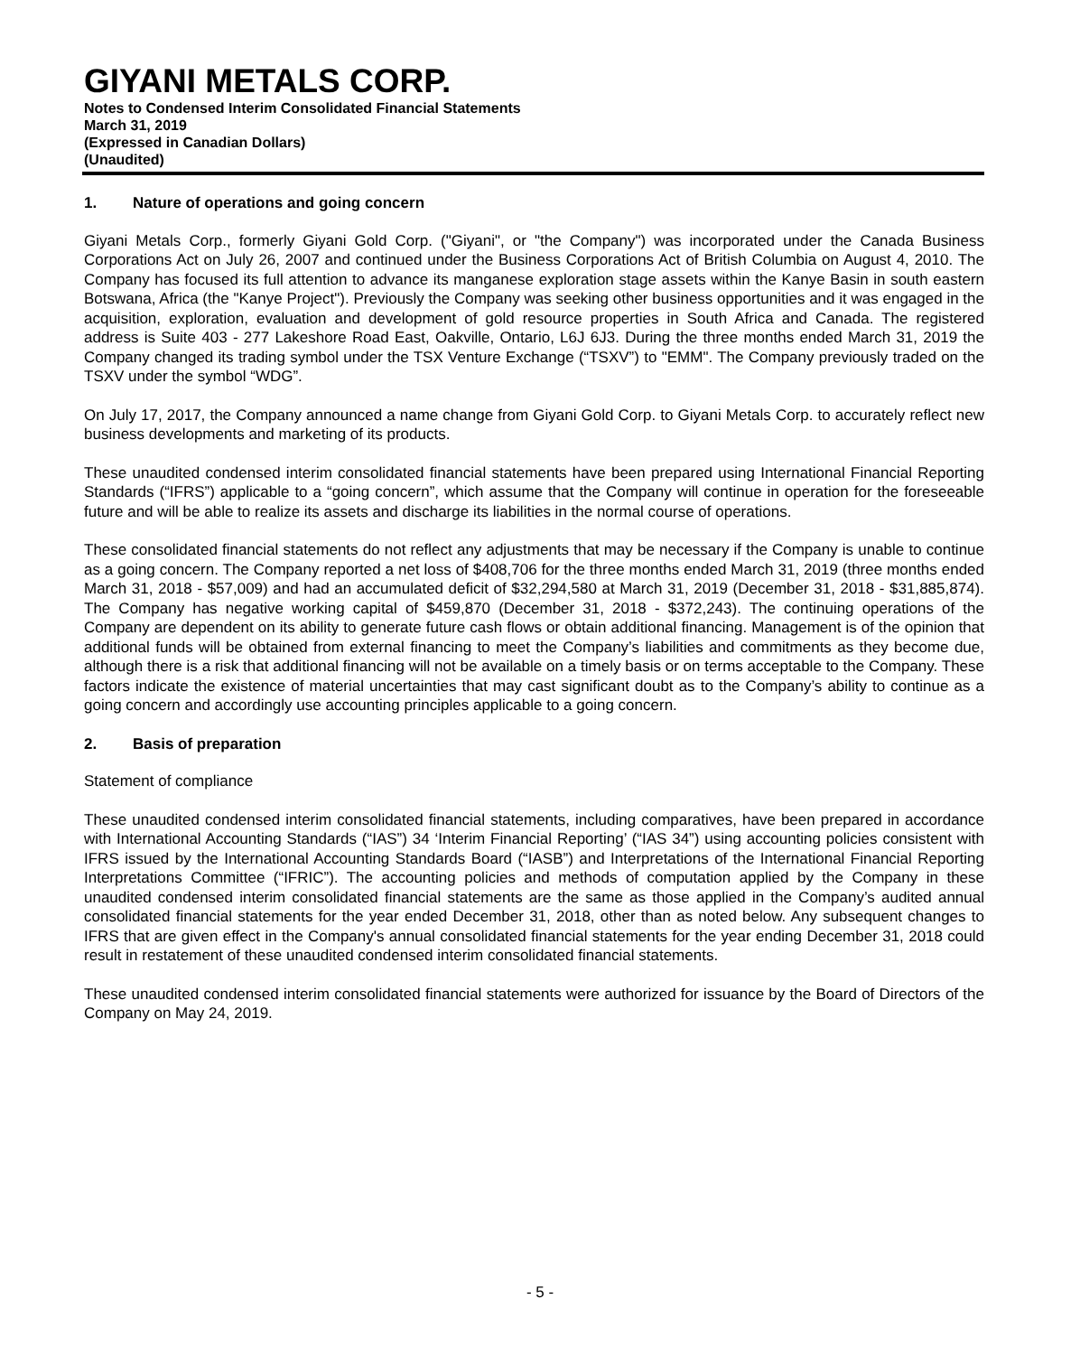GIYANI METALS CORP.
Notes to Condensed Interim Consolidated Financial Statements
March 31, 2019
(Expressed in Canadian Dollars)
(Unaudited)
1. Nature of operations and going concern
Giyani Metals Corp., formerly Giyani Gold Corp. ("Giyani", or "the Company") was incorporated under the Canada Business Corporations Act on July 26, 2007 and continued under the Business Corporations Act of British Columbia on August 4, 2010. The Company has focused its full attention to advance its manganese exploration stage assets within the Kanye Basin in south eastern Botswana, Africa (the "Kanye Project"). Previously the Company was seeking other business opportunities and it was engaged in the acquisition, exploration, evaluation and development of gold resource properties in South Africa and Canada. The registered address is Suite 403 - 277 Lakeshore Road East, Oakville, Ontario, L6J 6J3. During the three months ended March 31, 2019 the Company changed its trading symbol under the TSX Venture Exchange (“TSXV”) to "EMM". The Company previously traded on the TSXV under the symbol “WDG”.
On July 17, 2017, the Company announced a name change from Giyani Gold Corp. to Giyani Metals Corp. to accurately reflect new business developments and marketing of its products.
These unaudited condensed interim consolidated financial statements have been prepared using International Financial Reporting Standards (“IFRS”) applicable to a “going concern”, which assume that the Company will continue in operation for the foreseeable future and will be able to realize its assets and discharge its liabilities in the normal course of operations.
These consolidated financial statements do not reflect any adjustments that may be necessary if the Company is unable to continue as a going concern. The Company reported a net loss of $408,706 for the three months ended March 31, 2019 (three months ended March 31, 2018 - $57,009) and had an accumulated deficit of $32,294,580 at March 31, 2019 (December 31, 2018 - $31,885,874). The Company has negative working capital of $459,870 (December 31, 2018 - $372,243). The continuing operations of the Company are dependent on its ability to generate future cash flows or obtain additional financing. Management is of the opinion that additional funds will be obtained from external financing to meet the Company’s liabilities and commitments as they become due, although there is a risk that additional financing will not be available on a timely basis or on terms acceptable to the Company. These factors indicate the existence of material uncertainties that may cast significant doubt as to the Company’s ability to continue as a going concern and accordingly use accounting principles applicable to a going concern.
2. Basis of preparation
Statement of compliance
These unaudited condensed interim consolidated financial statements, including comparatives, have been prepared in accordance with International Accounting Standards (“IAS”) 34 ‘Interim Financial Reporting’ (“IAS 34”) using accounting policies consistent with IFRS issued by the International Accounting Standards Board (“IASB”) and Interpretations of the International Financial Reporting Interpretations Committee (“IFRIC”). The accounting policies and methods of computation applied by the Company in these unaudited condensed interim consolidated financial statements are the same as those applied in the Company’s audited annual consolidated financial statements for the year ended December 31, 2018, other than as noted below. Any subsequent changes to IFRS that are given effect in the Company's annual consolidated financial statements for the year ending December 31, 2018 could result in restatement of these unaudited condensed interim consolidated financial statements.
These unaudited condensed interim consolidated financial statements were authorized for issuance by the Board of Directors of the Company on May 24, 2019.
- 5 -